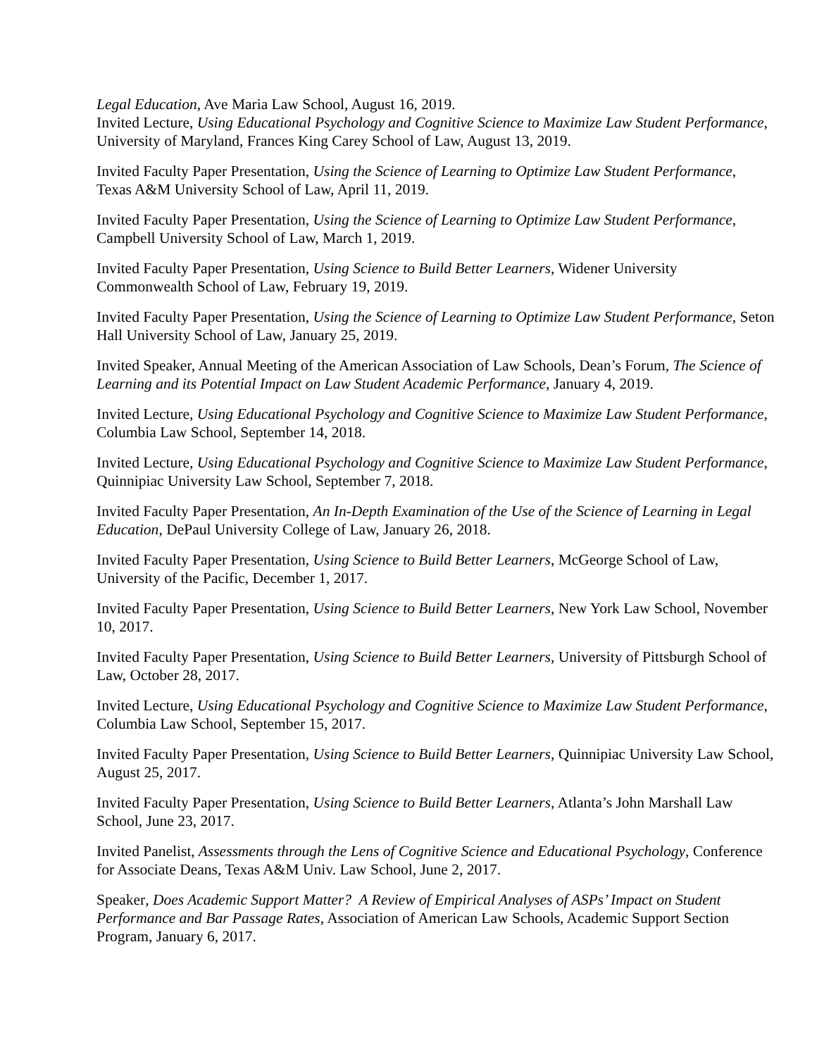Legal Education, Ave Maria Law School, August 16, 2019.
Invited Lecture, Using Educational Psychology and Cognitive Science to Maximize Law Student Performance, University of Maryland, Frances King Carey School of Law, August 13, 2019.
Invited Faculty Paper Presentation, Using the Science of Learning to Optimize Law Student Performance, Texas A&M University School of Law, April 11, 2019.
Invited Faculty Paper Presentation, Using the Science of Learning to Optimize Law Student Performance, Campbell University School of Law, March 1, 2019.
Invited Faculty Paper Presentation, Using Science to Build Better Learners, Widener University Commonwealth School of Law, February 19, 2019.
Invited Faculty Paper Presentation, Using the Science of Learning to Optimize Law Student Performance, Seton Hall University School of Law, January 25, 2019.
Invited Speaker, Annual Meeting of the American Association of Law Schools, Dean’s Forum, The Science of Learning and its Potential Impact on Law Student Academic Performance, January 4, 2019.
Invited Lecture, Using Educational Psychology and Cognitive Science to Maximize Law Student Performance, Columbia Law School, September 14, 2018.
Invited Lecture, Using Educational Psychology and Cognitive Science to Maximize Law Student Performance, Quinnipiac University Law School, September 7, 2018.
Invited Faculty Paper Presentation, An In-Depth Examination of the Use of the Science of Learning in Legal Education, DePaul University College of Law, January 26, 2018.
Invited Faculty Paper Presentation, Using Science to Build Better Learners, McGeorge School of Law, University of the Pacific, December 1, 2017.
Invited Faculty Paper Presentation, Using Science to Build Better Learners, New York Law School, November 10, 2017.
Invited Faculty Paper Presentation, Using Science to Build Better Learners, University of Pittsburgh School of Law, October 28, 2017.
Invited Lecture, Using Educational Psychology and Cognitive Science to Maximize Law Student Performance, Columbia Law School, September 15, 2017.
Invited Faculty Paper Presentation, Using Science to Build Better Learners, Quinnipiac University Law School, August 25, 2017.
Invited Faculty Paper Presentation, Using Science to Build Better Learners, Atlanta’s John Marshall Law School, June 23, 2017.
Invited Panelist, Assessments through the Lens of Cognitive Science and Educational Psychology, Conference for Associate Deans, Texas A&M Univ. Law School, June 2, 2017.
Speaker, Does Academic Support Matter? A Review of Empirical Analyses of ASPs’ Impact on Student Performance and Bar Passage Rates, Association of American Law Schools, Academic Support Section Program, January 6, 2017.